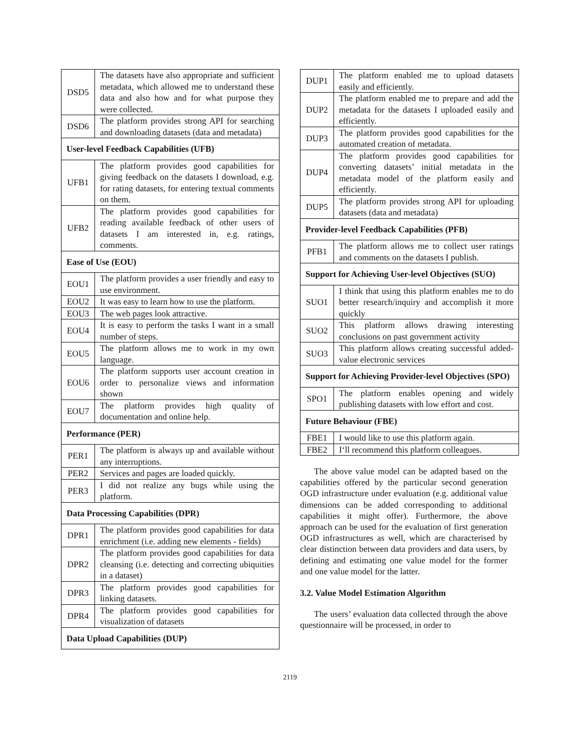| DSD5 | The datasets have also appropriate and sufficient metadata, which allowed me to understand these data and also how and for what purpose they were collected. |
| DSD6 | The platform provides strong API for searching and downloading datasets (data and metadata) |
| User-level Feedback Capabilities (UFB) | |
| UFB1 | The platform provides good capabilities for giving feedback on the datasets I download, e.g. for rating datasets, for entering textual comments on them. |
| UFB2 | The platform provides good capabilities for reading available feedback of other users of datasets I am interested in, e.g. ratings, comments. |
| Ease of Use (EOU) | |
| EOU1 | The platform provides a user friendly and easy to use environment. |
| EOU2 | It was easy to learn how to use the platform. |
| EOU3 | The web pages look attractive. |
| EOU4 | It is easy to perform the tasks I want in a small number of steps. |
| EOU5 | The platform allows me to work in my own language. |
| EOU6 | The platform supports user account creation in order to personalize views and information shown |
| EOU7 | The platform provides high quality of documentation and online help. |
| Performance (PER) | |
| PER1 | The platform is always up and available without any interruptions. |
| PER2 | Services and pages are loaded quickly. |
| PER3 | I did not realize any bugs while using the platform. |
| Data Processing Capabilities (DPR) | |
| DPR1 | The platform provides good capabilities for data enrichment (i.e. adding new elements - fields) |
| DPR2 | The platform provides good capabilities for data cleansing (i.e. detecting and correcting ubiquities in a dataset) |
| DPR3 | The platform provides good capabilities for linking datasets. |
| DPR4 | The platform provides good capabilities for visualization of datasets |
| Data Upload Capabilities (DUP) | |
| DUP1 | The platform enabled me to upload datasets easily and efficiently. |
| DUP2 | The platform enabled me to prepare and add the metadata for the datasets I uploaded easily and efficiently. |
| DUP3 | The platform provides good capabilities for the automated creation of metadata. |
| DUP4 | The platform provides good capabilities for converting datasets’ initial metadata in the metadata model of the platform easily and efficiently. |
| DUP5 | The platform provides strong API for uploading datasets (data and metadata) |
| Provider-level Feedback Capabilities (PFB) | |
| PFB1 | The platform allows me to collect user ratings and comments on the datasets I publish. |
| Support for Achieving User-level Objectives (SUO) | |
| SUO1 | I think that using this platform enables me to do better research/inquiry and accomplish it more quickly |
| SUO2 | This platform allows drawing interesting conclusions on past government activity |
| SUO3 | This platform allows creating successful added-value electronic services |
| Support for Achieving Provider-level Objectives (SPO) | |
| SPO1 | The platform enables opening and widely publishing datasets with low effort and cost. |
| Future Behaviour (FBE) | |
| FBE1 | I would like to use this platform again. |
| FBE2 | I‘ll recommend this platform colleagues. |
The above value model can be adapted based on the capabilities offered by the particular second generation OGD infrastructure under evaluation (e.g. additional value dimensions can be added corresponding to additional capabilities it might offer). Furthermore, the above approach can be used for the evaluation of first generation OGD infrastructures as well, which are characterised by clear distinction between data providers and data users, by defining and estimating one value model for the former and one value model for the latter.
3.2. Value Model Estimation Algorithm
The users’ evaluation data collected through the above questionnaire will be processed, in order to
2119